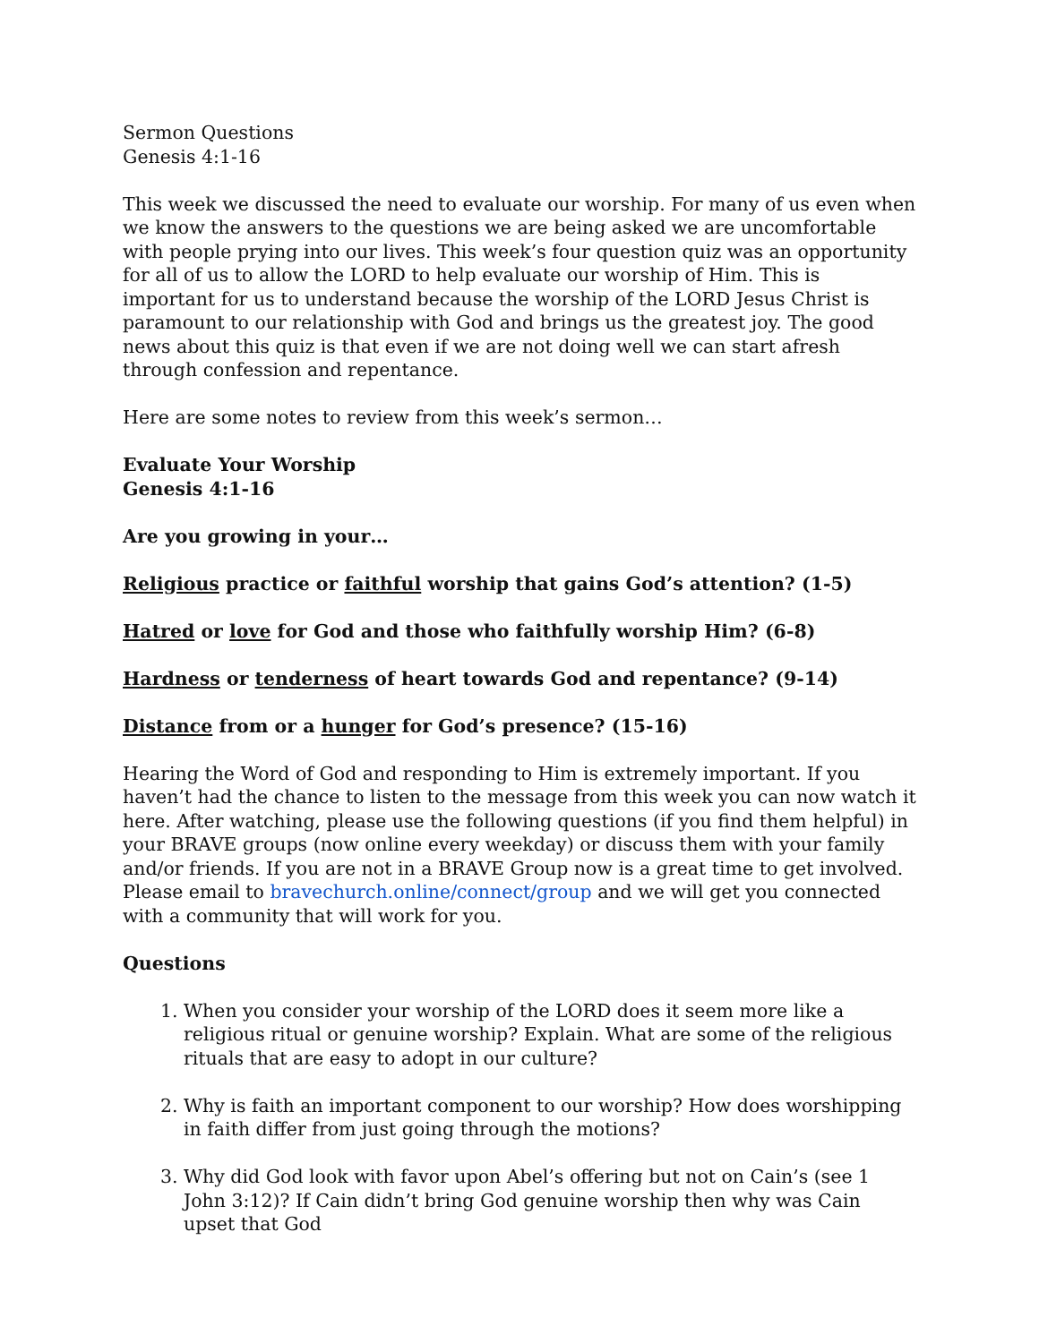Sermon Questions
Genesis 4:1-16
This week we discussed the need to evaluate our worship. For many of us even when we know the answers to the questions we are being asked we are uncomfortable with people prying into our lives. This week’s four question quiz was an opportunity for all of us to allow the LORD to help evaluate our worship of Him. This is important for us to understand because the worship of the LORD Jesus Christ is paramount to our relationship with God and brings us the greatest joy. The good news about this quiz is that even if we are not doing well we can start afresh through confession and repentance.
Here are some notes to review from this week’s sermon…
Evaluate Your Worship
Genesis 4:1-16
Are you growing in your…
Religious practice or faithful worship that gains God’s attention? (1-5)
Hatred or love for God and those who faithfully worship Him? (6-8)
Hardness or tenderness of heart towards God and repentance? (9-14)
Distance from or a hunger for God’s presence? (15-16)
Hearing the Word of God and responding to Him is extremely important. If you haven’t had the chance to listen to the message from this week you can now watch it here. After watching, please use the following questions (if you find them helpful) in your BRAVE groups (now online every weekday) or discuss them with your family and/or friends. If you are not in a BRAVE Group now is a great time to get involved. Please email to bravechurch.online/connect/group and we will get you connected with a community that will work for you.
Questions
1. When you consider your worship of the LORD does it seem more like a religious ritual or genuine worship? Explain. What are some of the religious rituals that are easy to adopt in our culture?
2. Why is faith an important component to our worship? How does worshipping in faith differ from just going through the motions?
3. Why did God look with favor upon Abel’s offering but not on Cain’s (see 1 John 3:12)? If Cain didn’t bring God genuine worship then why was Cain upset that God